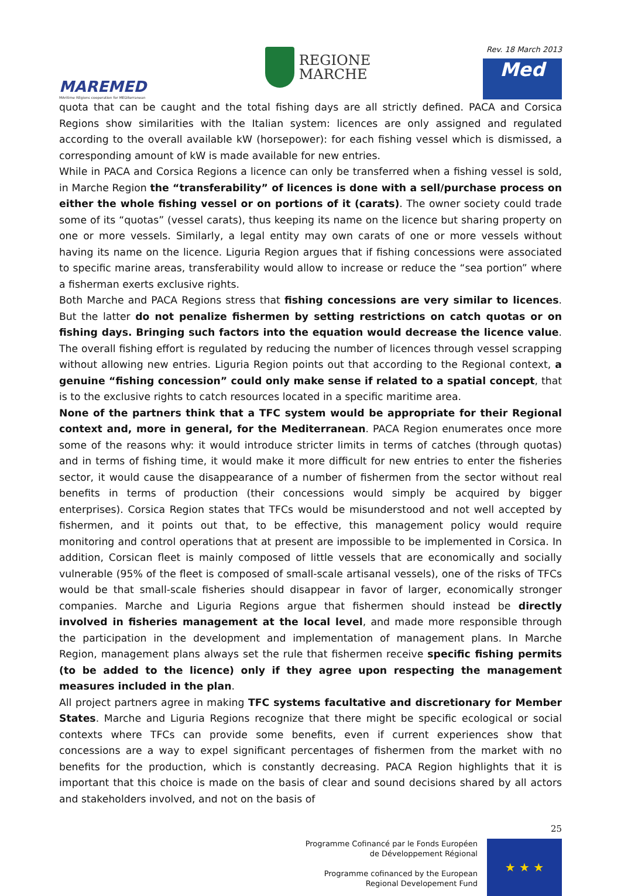MAREMED
MAritime REgions cooperation for MEDiterranean
REGIONE
MARCHE
Rev. 18 March 2013
Med
quota that can be caught and the total fishing days are all strictly defined. PACA and Corsica Regions show similarities with the Italian system: licences are only assigned and regulated according to the overall available kW (horsepower): for each fishing vessel which is dismissed, a corresponding amount of kW is made available for new entries.
While in PACA and Corsica Regions a licence can only be transferred when a fishing vessel is sold, in Marche Region the “transferability” of licences is done with a sell/purchase process on either the whole fishing vessel or on portions of it (carats). The owner society could trade some of its “quotas” (vessel carats), thus keeping its name on the licence but sharing property on one or more vessels. Similarly, a legal entity may own carats of one or more vessels without having its name on the licence. Liguria Region argues that if fishing concessions were associated to specific marine areas, transferability would allow to increase or reduce the “sea portion” where a fisherman exerts exclusive rights.
Both Marche and PACA Regions stress that fishing concessions are very similar to licences. But the latter do not penalize fishermen by setting restrictions on catch quotas or on fishing days. Bringing such factors into the equation would decrease the licence value. The overall fishing effort is regulated by reducing the number of licences through vessel scrapping without allowing new entries. Liguria Region points out that according to the Regional context, a genuine “fishing concession” could only make sense if related to a spatial concept, that is to the exclusive rights to catch resources located in a specific maritime area.
None of the partners think that a TFC system would be appropriate for their Regional context and, more in general, for the Mediterranean. PACA Region enumerates once more some of the reasons why: it would introduce stricter limits in terms of catches (through quotas) and in terms of fishing time, it would make it more difficult for new entries to enter the fisheries sector, it would cause the disappearance of a number of fishermen from the sector without real benefits in terms of production (their concessions would simply be acquired by bigger enterprises). Corsica Region states that TFCs would be misunderstood and not well accepted by fishermen, and it points out that, to be effective, this management policy would require monitoring and control operations that at present are impossible to be implemented in Corsica. In addition, Corsican fleet is mainly composed of little vessels that are economically and socially vulnerable (95% of the fleet is composed of small-scale artisanal vessels), one of the risks of TFCs would be that small-scale fisheries should disappear in favor of larger, economically stronger companies. Marche and Liguria Regions argue that fishermen should instead be directly involved in fisheries management at the local level, and made more responsible through the participation in the development and implementation of management plans. In Marche Region, management plans always set the rule that fishermen receive specific fishing permits (to be added to the licence) only if they agree upon respecting the management measures included in the plan.
All project partners agree in making TFC systems facultative and discretionary for Member States. Marche and Liguria Regions recognize that there might be specific ecological or social contexts where TFCs can provide some benefits, even if current experiences show that concessions are a way to expel significant percentages of fishermen from the market with no benefits for the production, which is constantly decreasing. PACA Region highlights that it is important that this choice is made on the basis of clear and sound decisions shared by all actors and stakeholders involved, and not on the basis of
25
Programme Cofinancé par le Fonds Européen
de Développement Régional
Programme cofinanced by the European
Regional Developement Fund
★ ★ ★